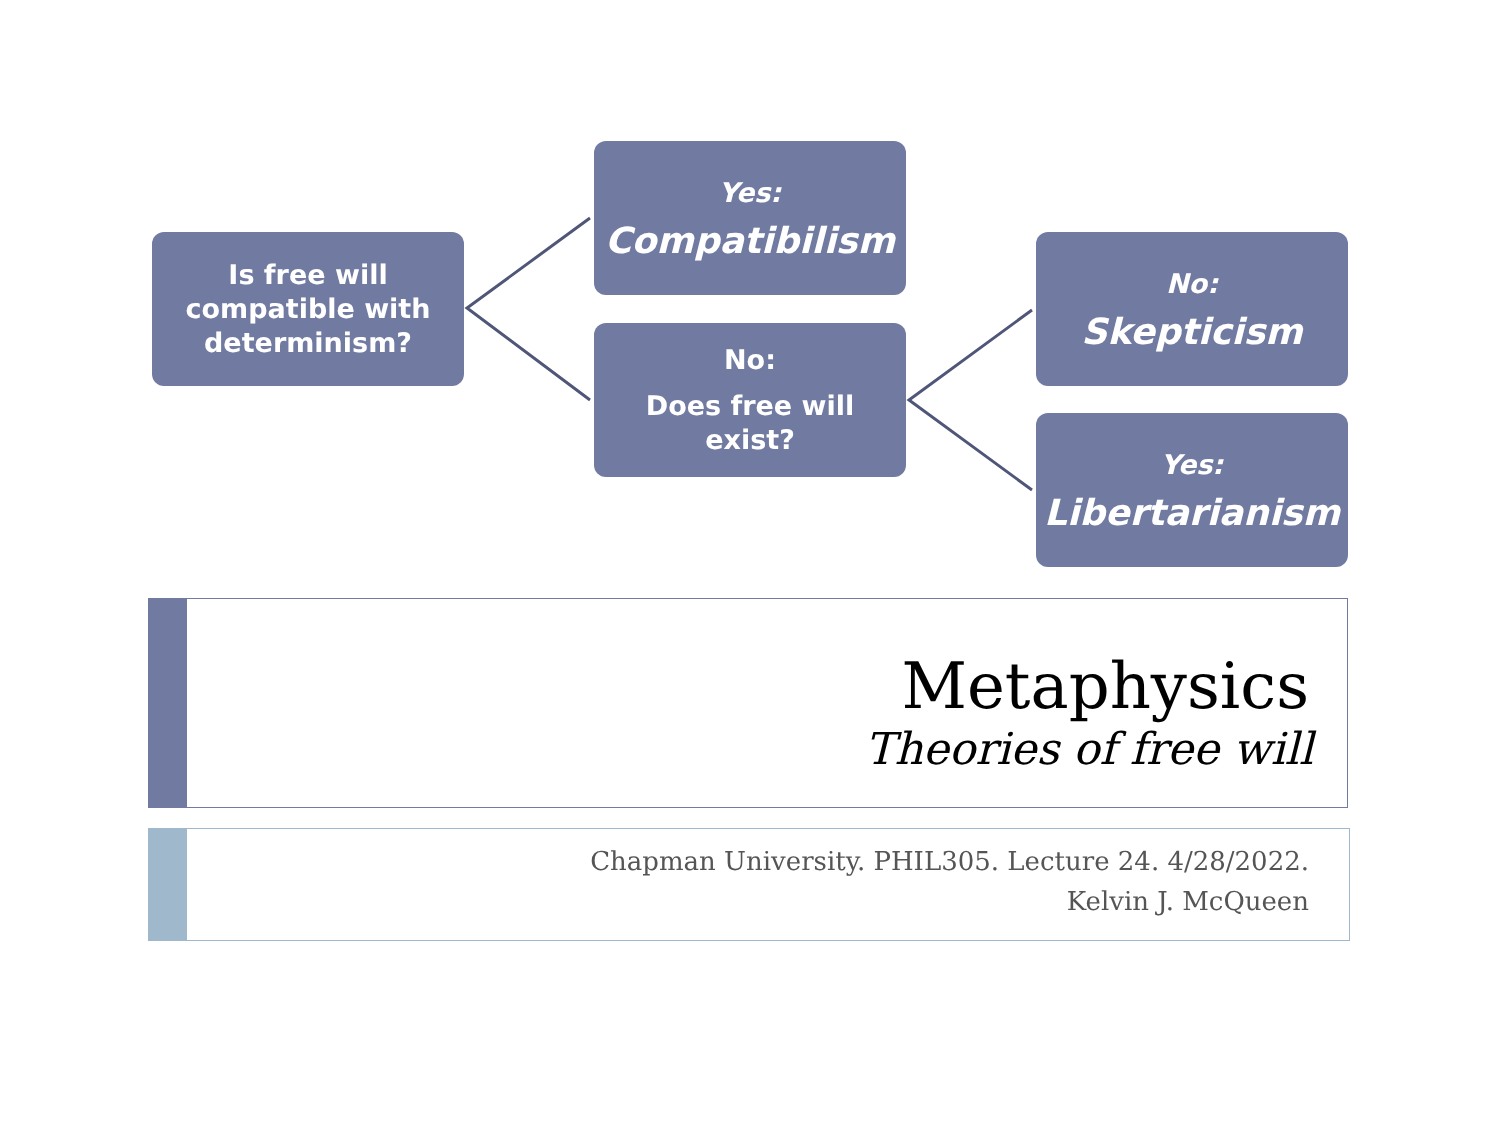Is free will
compatible with
determinism?
Yes:
Compatibilism
No:
Does free will
exist?
No:
Skepticism
Yes:
Libertarianism
Metaphysics
Theories of free will
Chapman University. PHIL305. Lecture 24. 4/28/2022.
Kelvin J. McQueen